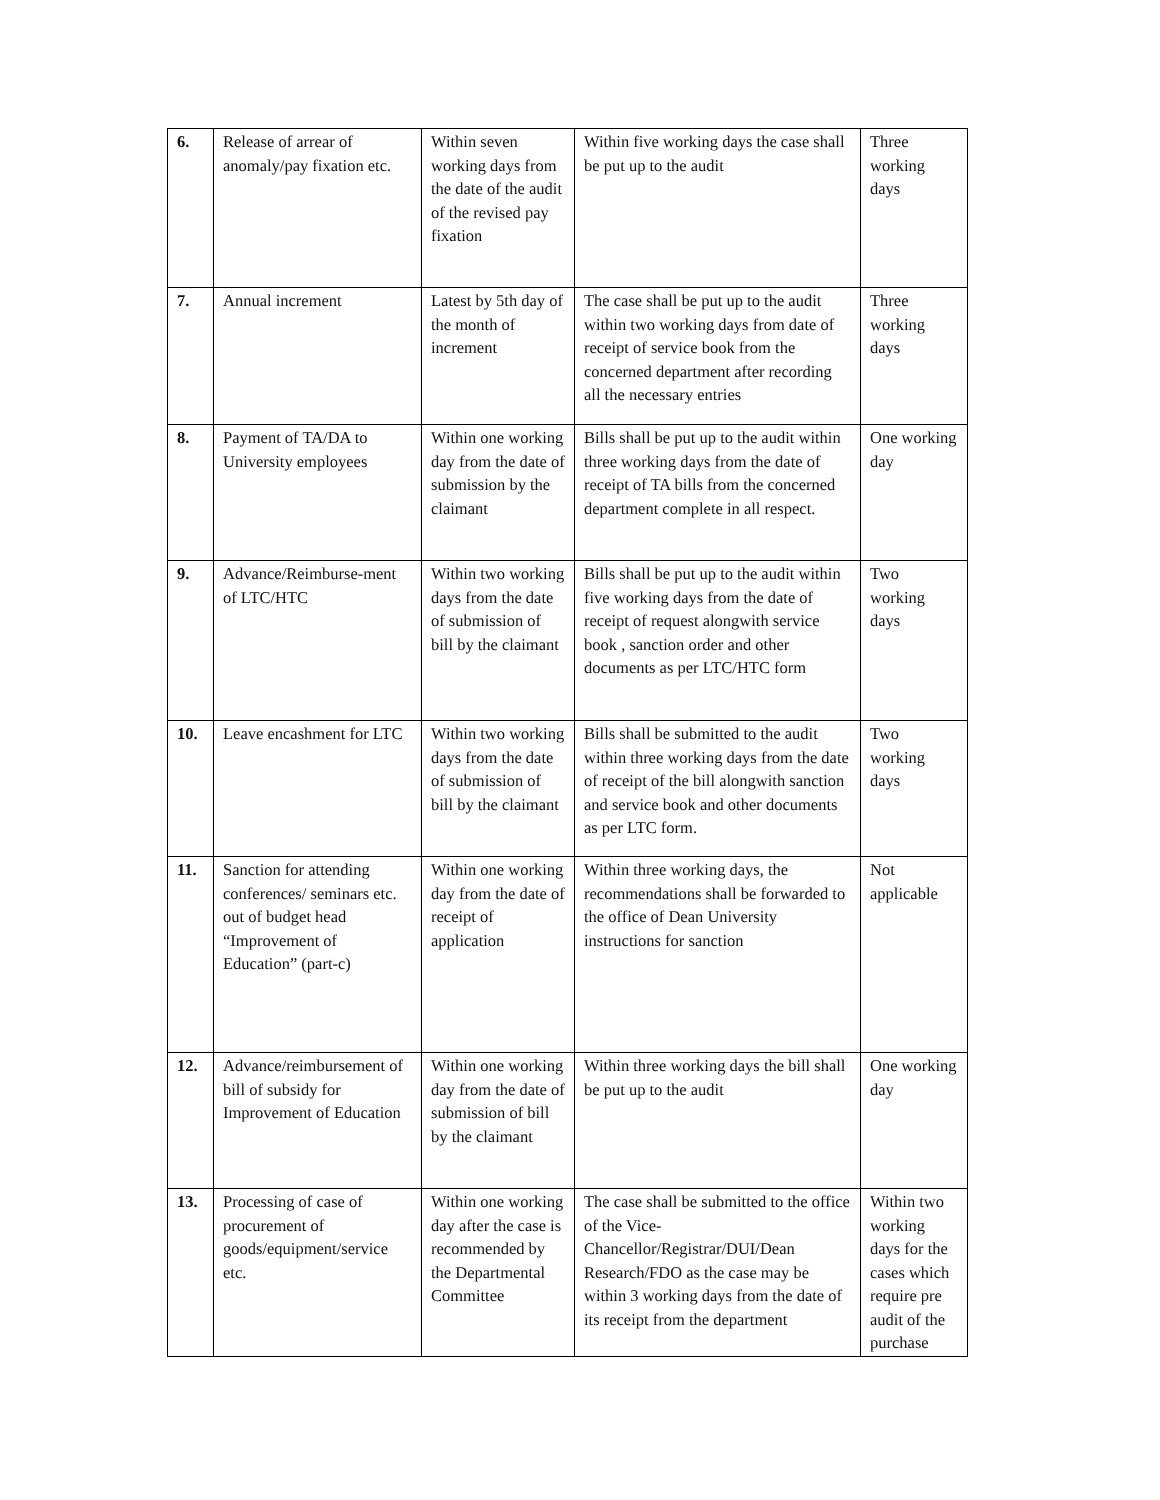| 6. | Release of arrear of anomaly/pay fixation etc. | Within seven working days from the date of the audit of the revised pay fixation | Within five working days the case shall be put up to the audit | Three working days |
| 7. | Annual increment | Latest by 5th day of the month of increment | The case shall be put up to the audit within two working days from date of receipt of service book from the concerned department after recording all the necessary entries | Three working days |
| 8. | Payment of TA/DA to University employees | Within one working day from the date of submission by the claimant | Bills shall be put up to the audit within three working days from the date of receipt of TA bills from the concerned department complete in all respect. | One working day |
| 9. | Advance/Reimburse-ment of LTC/HTC | Within two working days from the date of submission of bill by the claimant | Bills shall be put up to the audit within five working days from the date of receipt of request alongwith service book , sanction order and other documents as per LTC/HTC form | Two working days |
| 10. | Leave encashment for LTC | Within two working days from the date of submission of bill by the claimant | Bills shall be submitted to the audit within three working days from the date of receipt of the bill alongwith sanction and service book and other documents as per LTC form. | Two working days |
| 11. | Sanction for attending conferences/ seminars etc. out of budget head “Improvement of Education” (part-c) | Within one working day from the date of receipt of application | Within three working days, the recommendations shall be forwarded to the office of Dean University instructions for sanction | Not applicable |
| 12. | Advance/reimbursement of bill of subsidy for Improvement of Education | Within one working day from the date of submission of bill by the claimant | Within three working days the bill shall be put up to the audit | One working day |
| 13. | Processing of case of procurement of goods/equipment/service etc. | Within one working day after the case is recommended by the Departmental Committee | The case shall be submitted to the office of the Vice-Chancellor/Registrar/DUI/Dean Research/FDO as the case may be within 3 working days from the date of its receipt from the department | Within two working days for the cases which require pre audit of the purchase |